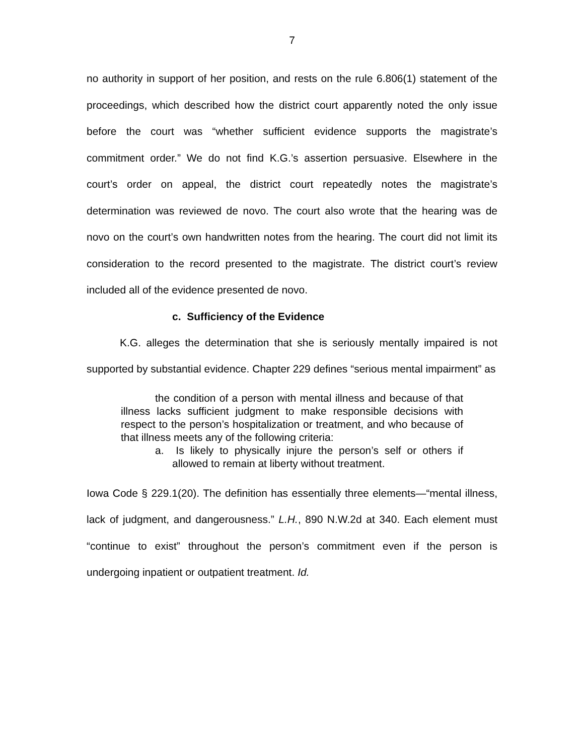7
no authority in support of her position, and rests on the rule 6.806(1) statement of the proceedings, which described how the district court apparently noted the only issue before the court was “whether sufficient evidence supports the magistrate’s commitment order.” We do not find K.G.’s assertion persuasive. Elsewhere in the court’s order on appeal, the district court repeatedly notes the magistrate’s determination was reviewed de novo. The court also wrote that the hearing was de novo on the court’s own handwritten notes from the hearing. The court did not limit its consideration to the record presented to the magistrate. The district court’s review included all of the evidence presented de novo.
c. Sufficiency of the Evidence
K.G. alleges the determination that she is seriously mentally impaired is not supported by substantial evidence. Chapter 229 defines “serious mental impairment” as
the condition of a person with mental illness and because of that illness lacks sufficient judgment to make responsible decisions with respect to the person’s hospitalization or treatment, and who because of that illness meets any of the following criteria:
a. Is likely to physically injure the person’s self or others if allowed to remain at liberty without treatment.
Iowa Code § 229.1(20). The definition has essentially three elements—“mental illness, lack of judgment, and dangerousness.” L.H., 890 N.W.2d at 340. Each element must “continue to exist” throughout the person’s commitment even if the person is undergoing inpatient or outpatient treatment. Id.